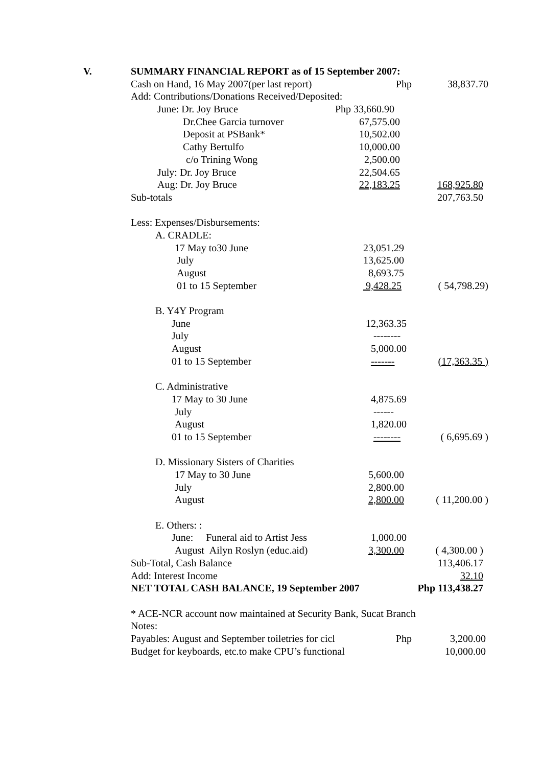V. SUMMARY FINANCIAL REPORT as of 15 September 2007:
| Cash on Hand, 16 May 2007(per last report) | Php | 38,837.70 |
| Add: Contributions/Donations Received/Deposited: | | |
| June: Dr. Joy Bruce | Php 33,660.90 | |
| Dr.Chee Garcia turnover | 67,575.00 | |
| Deposit at PSBank* | 10,502.00 | |
| Cathy Bertulfo | 10,000.00 | |
| c/o Trining Wong | 2,500.00 | |
| July: Dr. Joy Bruce | 22,504.65 | |
| Aug: Dr. Joy Bruce | 22,183.25 | 168,925.80 |
| Sub-totals | | 207,763.50 |
| Less: Expenses/Disbursements: | | |
| A. CRADLE: | | |
| 17 May to30 June | 23,051.29 | |
| July | 13,625.00 | |
| August | 8,693.75 | |
| 01 to 15 September | 9,428.25 | ( 54,798.29) |
| B. Y4Y Program | | |
| June | 12,363.35 | |
| July | -------- | |
| August | 5,000.00 | |
| 01 to 15 September | ------- | (17,363.35 ) |
| C. Administrative | | |
| 17 May to 30 June | 4,875.69 | |
| July | ------ | |
| August | 1,820.00 | |
| 01 to 15 September | -------- | ( 6,695.69 ) |
| D. Missionary Sisters of Charities | | |
| 17 May to 30 June | 5,600.00 | |
| July | 2,800.00 | |
| August | 2,800.00 | ( 11,200.00 ) |
| E. Others: : | | |
| June: Funeral aid to Artist Jess | 1,000.00 | |
| August Ailyn Roslyn (educ.aid) | 3,300.00 | ( 4,300.00 ) |
| Sub-Total, Cash Balance | | 113,406.17 |
| Add: Interest Income | | 32.10 |
| NET TOTAL CASH BALANCE, 19 September 2007 | | Php 113,438.27 |
| * ACE-NCR account now maintained at Security Bank, Sucat Branch | | |
| Notes: | | |
| Payables: August and September toiletries for cicl | Php | 3,200.00 |
| Budget for keyboards, etc.to make CPU’s functional | | 10,000.00 |